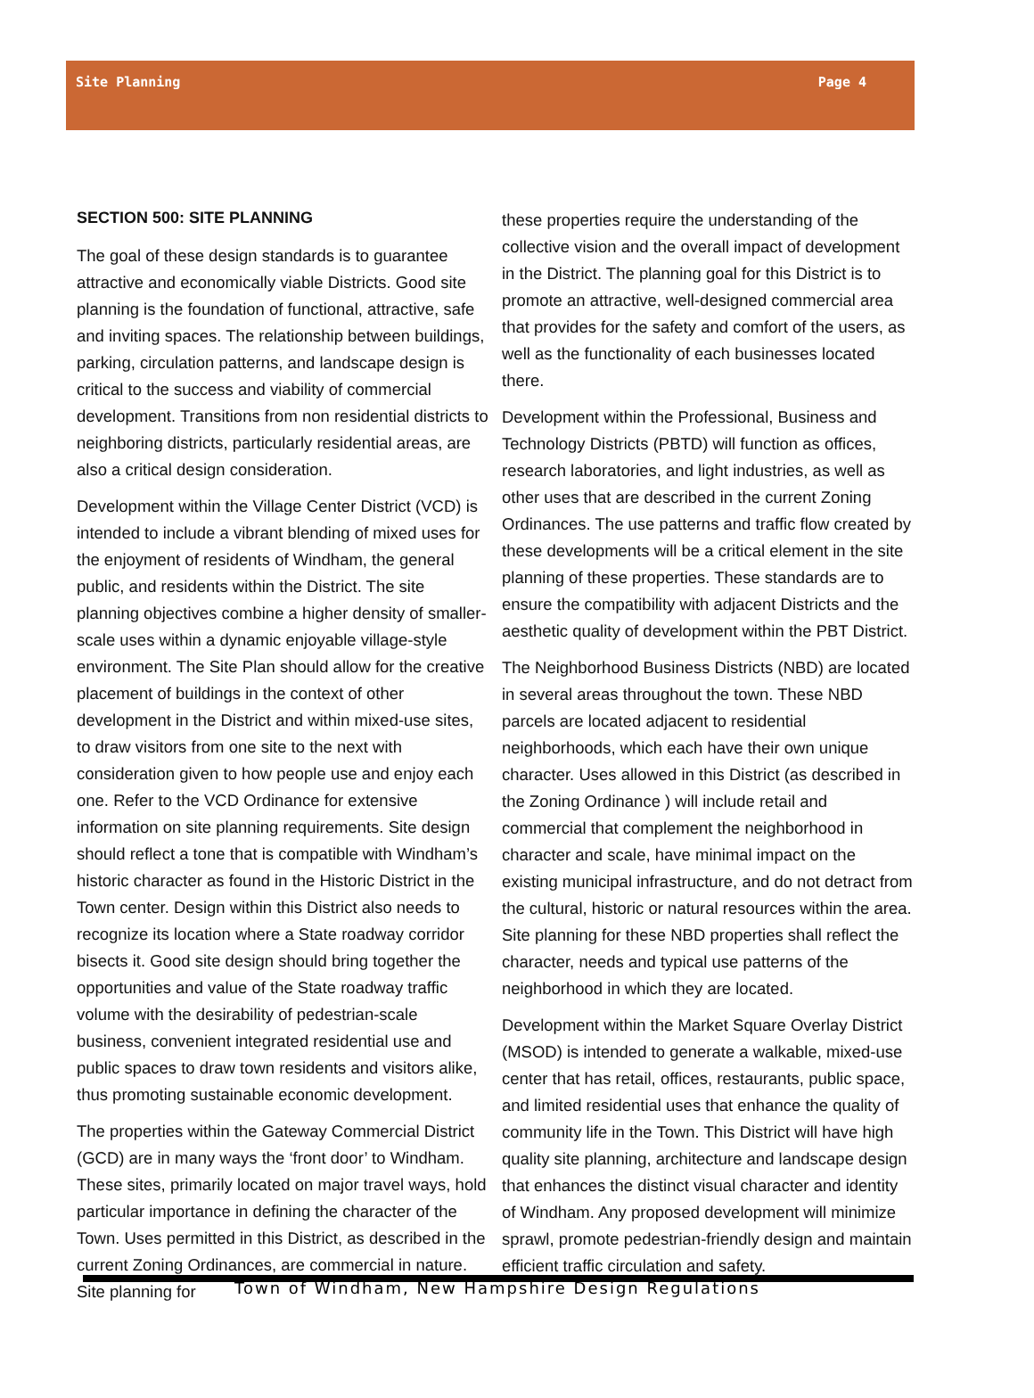Site Planning Page 4
SECTION 500: SITE PLANNING
The goal of these design standards is to guarantee attractive and economically viable Districts. Good site planning is the foundation of functional, attractive, safe and inviting spaces. The relationship between buildings, parking, circulation patterns, and landscape design is critical to the success and viability of commercial development. Transitions from non residential districts to neighboring districts, particularly residential areas, are also a critical design consideration.
Development within the Village Center District (VCD) is intended to include a vibrant blending of mixed uses for the enjoyment of residents of Windham, the general public, and residents within the District. The site planning objectives combine a higher density of smaller-scale uses within a dynamic enjoyable village-style environment. The Site Plan should allow for the creative placement of buildings in the context of other development in the District and within mixed-use sites, to draw visitors from one site to the next with consideration given to how people use and enjoy each one. Refer to the VCD Ordinance for extensive information on site planning requirements. Site design should reflect a tone that is compatible with Windham’s historic character as found in the Historic District in the Town center. Design within this District also needs to recognize its location where a State roadway corridor bisects it. Good site design should bring together the opportunities and value of the State roadway traffic volume with the desirability of pedestrian-scale business, convenient integrated residential use and public spaces to draw town residents and visitors alike, thus promoting sustainable economic development.
The properties within the Gateway Commercial District (GCD) are in many ways the ‘front door’ to Windham. These sites, primarily located on major travel ways, hold particular importance in defining the character of the Town. Uses permitted in this District, as described in the current Zoning Ordinances, are commercial in nature. Site planning for
these properties require the understanding of the collective vision and the overall impact of development in the District. The planning goal for this District is to promote an attractive, well-designed commercial area that provides for the safety and comfort of the users, as well as the functionality of each businesses located there.
Development within the Professional, Business and Technology Districts (PBTD) will function as offices, research laboratories, and light industries, as well as other uses that are described in the current Zoning Ordinances. The use patterns and traffic flow created by these developments will be a critical element in the site planning of these properties. These standards are to ensure the compatibility with adjacent Districts and the aesthetic quality of development within the PBT District.
The Neighborhood Business Districts (NBD) are located in several areas throughout the town. These NBD parcels are located adjacent to residential neighborhoods, which each have their own unique character. Uses allowed in this District (as described in the Zoning Ordinance ) will include retail and commercial that complement the neighborhood in character and scale, have minimal impact on the existing municipal infrastructure, and do not detract from the cultural, historic or natural resources within the area. Site planning for these NBD properties shall reflect the character, needs and typical use patterns of the neighborhood in which they are located.
Development within the Market Square Overlay District (MSOD) is intended to generate a walkable, mixed-use center that has retail, offices, restaurants, public space, and limited residential uses that enhance the quality of community life in the Town. This District will have high quality site planning, architecture and landscape design that enhances the distinct visual character and identity of Windham. Any proposed development will minimize sprawl, promote pedestrian-friendly design and maintain efficient traffic circulation and safety.
Town of Windham, New Hampshire Design Regulations